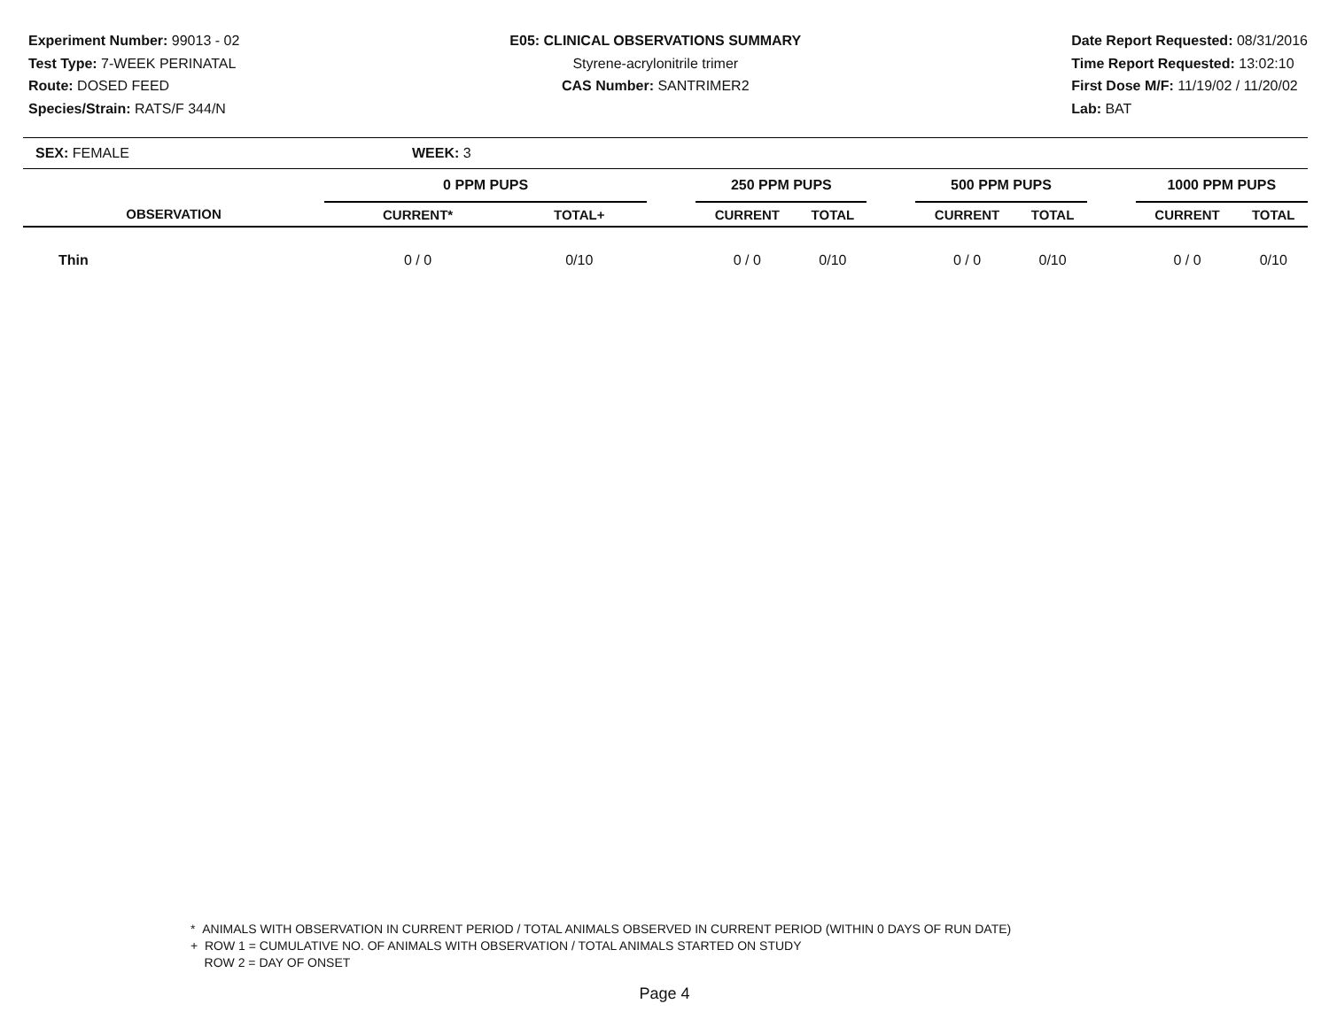Experiment Number: 99013 - 02
Test Type: 7-WEEK PERINATAL
Route: DOSED FEED
Species/Strain: RATS/F 344/N
E05: CLINICAL OBSERVATIONS SUMMARY
Styrene-acrylonitrile trimer
CAS Number: SANTRIMER2
Date Report Requested: 08/31/2016
Time Report Requested: 13:02:10
First Dose M/F: 11/19/02 / 11/20/02
Lab: BAT
SEX: FEMALE WEEK: 3
| | 0 PPM PUPS | | | 250 PPM PUPS | | | 500 PPM PUPS | | | 1000 PPM PUPS | |
| --- | --- | --- | --- | --- | --- | --- | --- | --- | --- | --- | --- |
| OBSERVATION | CURRENT* | TOTAL+ | | CURRENT | TOTAL | | CURRENT | TOTAL | | CURRENT | TOTAL |
| Thin | 0 / 0 | 0/10 | | 0 / 0 | 0/10 | | 0 / 0 | 0/10 | | 0 / 0 | 0/10 |
* ANIMALS WITH OBSERVATION IN CURRENT PERIOD / TOTAL ANIMALS OBSERVED IN CURRENT PERIOD (WITHIN 0 DAYS OF RUN DATE)
+ ROW 1 = CUMULATIVE NO. OF ANIMALS WITH OBSERVATION / TOTAL ANIMALS STARTED ON STUDY
ROW 2 = DAY OF ONSET
Page 4